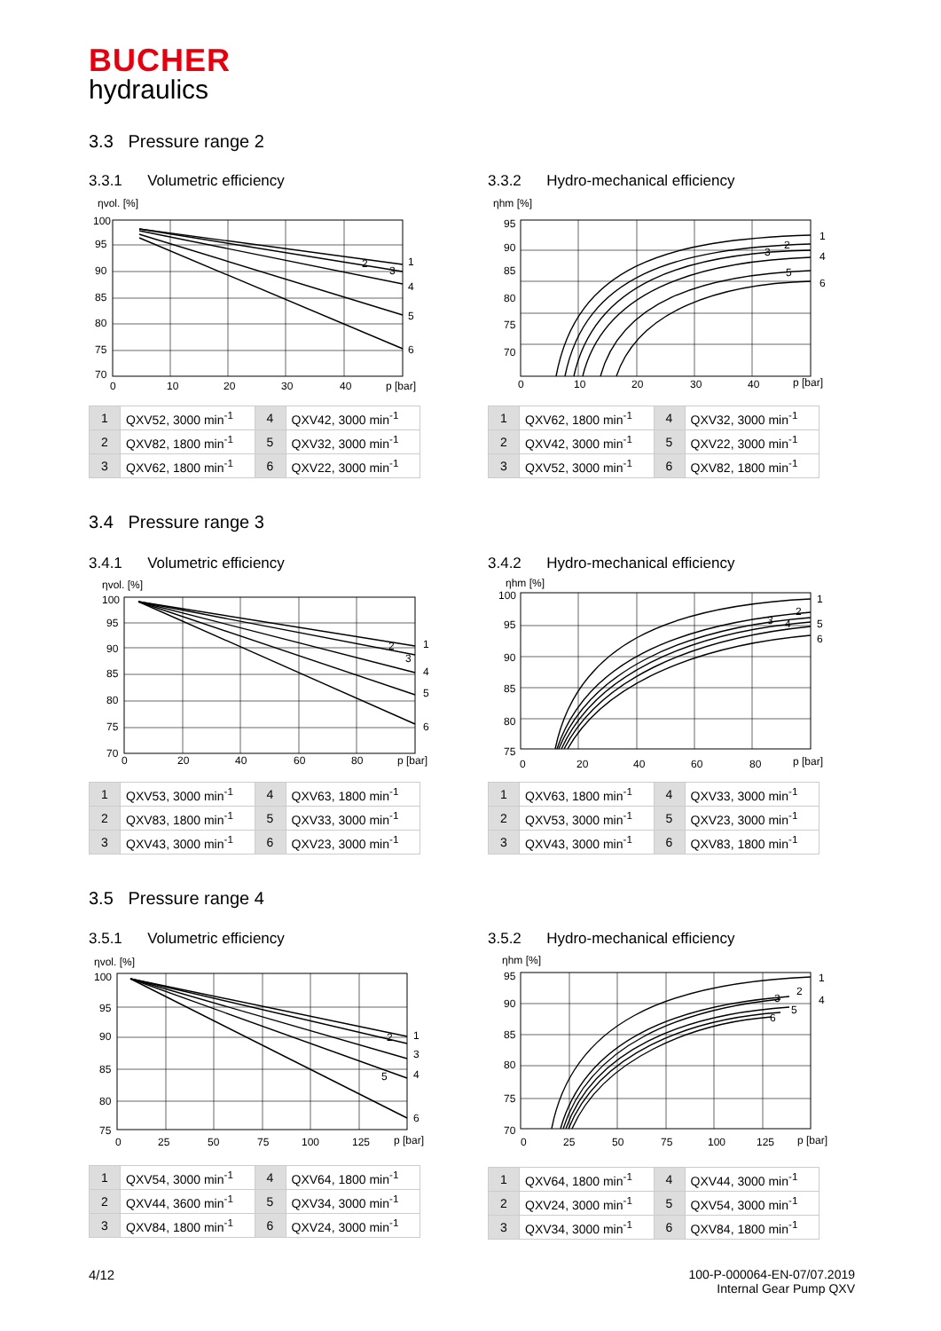BUCHER
hydraulics
3.3 Pressure range 2
3.3.1 Volumetric efficiency
3.3.2 Hydro-mechanical efficiency
ηvol. [%]
100
95
90
85
80
75
70
0
10
20
30
40
p [bar]
1
2
3
4
5
6
ηhm [%]
95
90
85
80
75
70
0
10
20
30
40
p [bar]
1
2
3
4
5
6
| 1 | QXV52, 3000 min<sup>-1</sup> | 4 | QXV42, 3000 min<sup>-1</sup> |
| 2 | QXV82, 1800 min<sup>-1</sup> | 5 | QXV32, 3000 min<sup>-1</sup> |
| 3 | QXV62, 1800 min<sup>-1</sup> | 6 | QXV22, 3000 min<sup>-1</sup> |
| 1 | QXV62, 1800 min<sup>-1</sup> | 4 | QXV32, 3000 min<sup>-1</sup> |
| 2 | QXV42, 3000 min<sup>-1</sup> | 5 | QXV22, 3000 min<sup>-1</sup> |
| 3 | QXV52, 3000 min<sup>-1</sup> | 6 | QXV82, 1800 min<sup>-1</sup> |
3.4 Pressure range 3
3.4.1 Volumetric efficiency
3.4.2 Hydro-mechanical efficiency
ηvol. [%]
100
95
90
85
80
75
70
0
20
40
60
80
p [bar]
1
2
3
4
5
6
ηhm [%]
100
95
90
85
80
75
0
20
40
60
80
p [bar]
1
2
3
4
5
6
| 1 | QXV53, 3000 min<sup>-1</sup> | 4 | QXV63, 1800 min<sup>-1</sup> |
| 2 | QXV83, 1800 min<sup>-1</sup> | 5 | QXV33, 3000 min<sup>-1</sup> |
| 3 | QXV43, 3000 min<sup>-1</sup> | 6 | QXV23, 3000 min<sup>-1</sup> |
| 1 | QXV63, 1800 min<sup>-1</sup> | 4 | QXV33, 3000 min<sup>-1</sup> |
| 2 | QXV53, 3000 min<sup>-1</sup> | 5 | QXV23, 3000 min<sup>-1</sup> |
| 3 | QXV43, 3000 min<sup>-1</sup> | 6 | QXV83, 1800 min<sup>-1</sup> |
3.5 Pressure range 4
3.5.1 Volumetric efficiency
3.5.2 Hydro-mechanical efficiency
ηvol. [%]
100
95
90
85
80
75
0
25
50
75
100
125
p [bar]
1
2
3
4
5
6
ηhm [%]
95
90
85
80
75
70
0
25
50
75
100
125
p [bar]
1
2
3
4
5
6
| 1 | QXV54, 3000 min<sup>-1</sup> | 4 | QXV64, 1800 min<sup>-1</sup> |
| 2 | QXV44, 3600 min<sup>-1</sup> | 5 | QXV34, 3000 min<sup>-1</sup> |
| 3 | QXV84, 1800 min<sup>-1</sup> | 6 | QXV24, 3000 min<sup>-1</sup> |
| 1 | QXV64, 1800 min<sup>-1</sup> | 4 | QXV44, 3000 min<sup>-1</sup> |
| 2 | QXV24, 3000 min<sup>-1</sup> | 5 | QXV54, 3000 min<sup>-1</sup> |
| 3 | QXV34, 3000 min<sup>-1</sup> | 6 | QXV84, 1800 min<sup>-1</sup> |
4/12
100-P-000064-EN-07/07.2019
Internal Gear Pump QXV